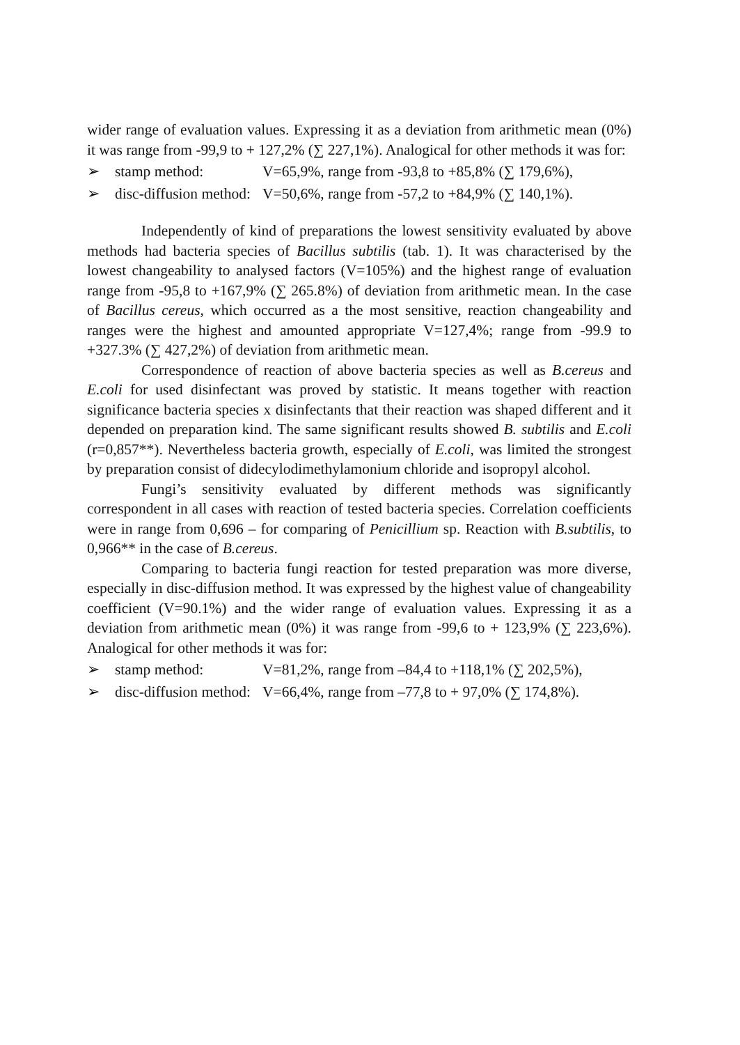wider range of evaluation values. Expressing it as a deviation from arithmetic mean (0%) it was range from -99,9 to + 127,2% (∑ 227,1%). Analogical for other methods it was for:
➢ stamp method: V=65,9%, range from -93,8 to +85,8% (∑ 179,6%),
➢ disc-diffusion method: V=50,6%, range from -57,2 to +84,9% (∑ 140,1%).
Independently of kind of preparations the lowest sensitivity evaluated by above methods had bacteria species of Bacillus subtilis (tab. 1). It was characterised by the lowest changeability to analysed factors (V=105%) and the highest range of evaluation range from -95,8 to +167,9% (∑ 265.8%) of deviation from arithmetic mean. In the case of Bacillus cereus, which occurred as a the most sensitive, reaction changeability and ranges were the highest and amounted appropriate V=127,4%; range from -99.9 to +327.3% (∑ 427,2%) of deviation from arithmetic mean.
Correspondence of reaction of above bacteria species as well as B.cereus and E.coli for used disinfectant was proved by statistic. It means together with reaction significance bacteria species x disinfectants that their reaction was shaped different and it depended on preparation kind. The same significant results showed B. subtilis and E.coli (r=0,857**). Nevertheless bacteria growth, especially of E.coli, was limited the strongest by preparation consist of didecylodimethylamonium chloride and isopropyl alcohol.
Fungi’s sensitivity evaluated by different methods was significantly correspondent in all cases with reaction of tested bacteria species. Correlation coefficients were in range from 0,696 – for comparing of Penicillium sp. Reaction with B.subtilis, to 0,966** in the case of B.cereus.
Comparing to bacteria fungi reaction for tested preparation was more diverse, especially in disc-diffusion method. It was expressed by the highest value of changeability coefficient (V=90.1%) and the wider range of evaluation values. Expressing it as a deviation from arithmetic mean (0%) it was range from -99,6 to + 123,9% (∑ 223,6%). Analogical for other methods it was for:
➢ stamp method: V=81,2%, range from –84,4 to +118,1% (∑ 202,5%),
➢ disc-diffusion method: V=66,4%, range from –77,8 to + 97,0% (∑ 174,8%).